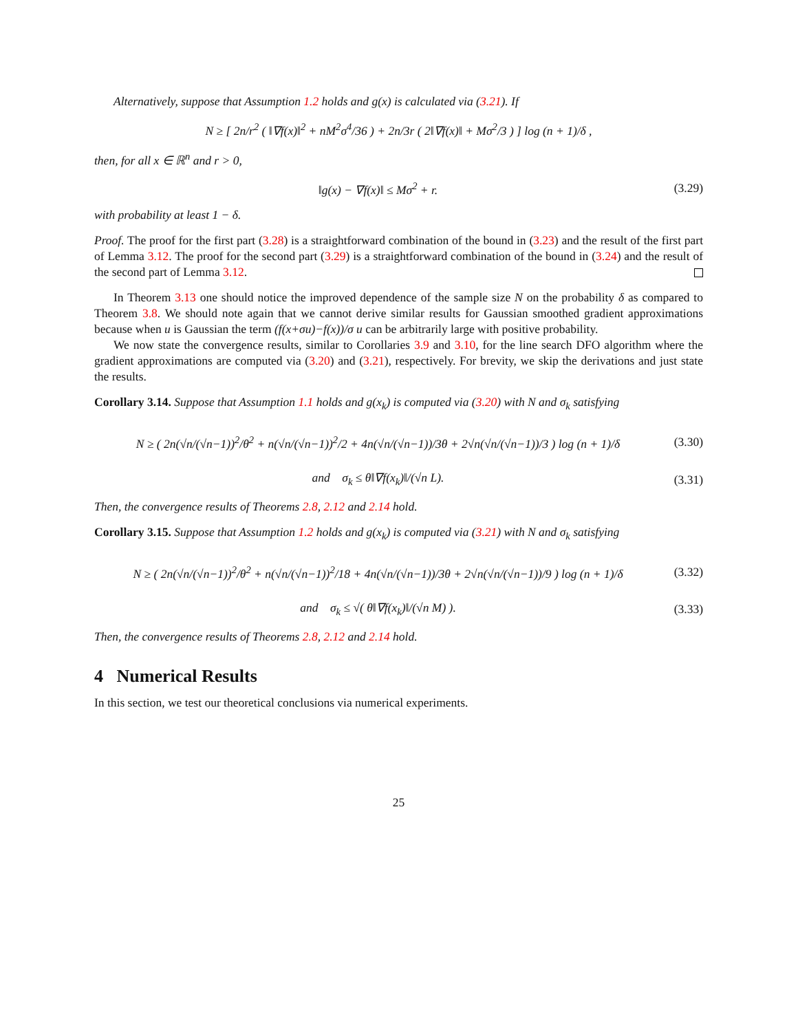Alternatively, suppose that Assumption 1.2 holds and g(x) is calculated via (3.21). If
N ≥ [ 2n/r<sup>2</sup> ( ‖∇f(x)‖<sup>2</sup> + nM<sup>2</sup>σ<sup>4</sup>/36 ) + 2n/3r ( 2‖∇f(x)‖ + Mσ<sup>2</sup>/3 ) ] log (n + 1)/δ ,
then, for all x ∈ ℝ<sup>n</sup> and r > 0,
‖g(x) − ∇f(x)‖ ≤ Mσ<sup>2</sup> + r.
(3.29)
with probability at least 1 − δ.
Proof. The proof for the first part (3.28) is a straightforward combination of the bound in (3.23) and the result of the first part of Lemma 3.12. The proof for the second part (3.29) is a straightforward combination of the bound in (3.24) and the result of the second part of Lemma 3.12.
In Theorem 3.13 one should notice the improved dependence of the sample size N on the probability δ as compared to Theorem 3.8. We should note again that we cannot derive similar results for Gaussian smoothed gradient approximations because when u is Gaussian the term (f(x+σu)−f(x))/σ u can be arbitrarily large with positive probability.
We now state the convergence results, similar to Corollaries 3.9 and 3.10, for the line search DFO algorithm where the gradient approximations are computed via (3.20) and (3.21), respectively. For brevity, we skip the derivations and just state the results.
Corollary 3.14. Suppose that Assumption 1.1 holds and g(x<sub>k</sub>) is computed via (3.20) with N and σ<sub>k</sub> satisfying
N ≥ ( 2n(√n/(√n−1))<sup>2</sup>/θ<sup>2</sup> + n(√n/(√n−1))<sup>2</sup>/2 + 4n(√n/(√n−1))/3θ + 2√n(√n/(√n−1))/3 ) log (n + 1)/δ
(3.30)
and σ<sub>k</sub> ≤ θ‖∇f(x<sub>k</sub>)‖/(√n L).
(3.31)
Then, the convergence results of Theorems 2.8, 2.12 and 2.14 hold.
Corollary 3.15. Suppose that Assumption 1.2 holds and g(x<sub>k</sub>) is computed via (3.21) with N and σ<sub>k</sub> satisfying
N ≥ ( 2n(√n/(√n−1))<sup>2</sup>/θ<sup>2</sup> + n(√n/(√n−1))<sup>2</sup>/18 + 4n(√n/(√n−1))/3θ + 2√n(√n/(√n−1))/9 ) log (n + 1)/δ
(3.32)
and σ<sub>k</sub> ≤ √( θ‖∇f(x<sub>k</sub>)‖/(√n M) ).
(3.33)
Then, the convergence results of Theorems 2.8, 2.12 and 2.14 hold.
4 Numerical Results
In this section, we test our theoretical conclusions via numerical experiments.
25